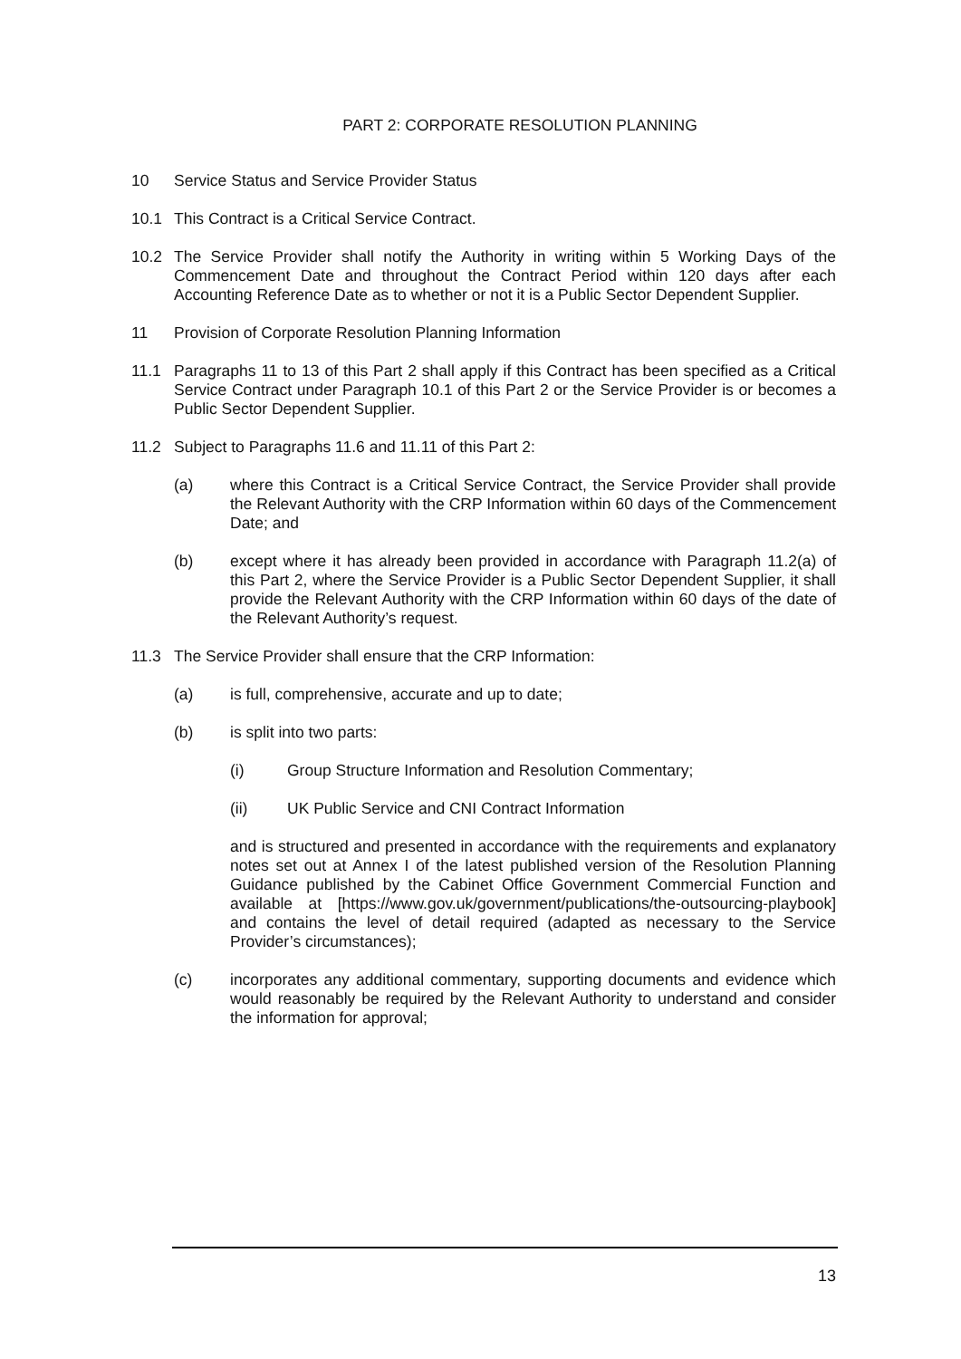PART 2: CORPORATE RESOLUTION PLANNING
10 Service Status and Service Provider Status
10.1 This Contract is a Critical Service Contract.
10.2 The Service Provider shall notify the Authority in writing within 5 Working Days of the Commencement Date and throughout the Contract Period within 120 days after each Accounting Reference Date as to whether or not it is a Public Sector Dependent Supplier.
11 Provision of Corporate Resolution Planning Information
11.1 Paragraphs 11 to 13 of this Part 2 shall apply if this Contract has been specified as a Critical Service Contract under Paragraph 10.1 of this Part 2 or the Service Provider is or becomes a Public Sector Dependent Supplier.
11.2 Subject to Paragraphs 11.6 and 11.11 of this Part 2:
(a) where this Contract is a Critical Service Contract, the Service Provider shall provide the Relevant Authority with the CRP Information within 60 days of the Commencement Date; and
(b) except where it has already been provided in accordance with Paragraph 11.2(a) of this Part 2, where the Service Provider is a Public Sector Dependent Supplier, it shall provide the Relevant Authority with the CRP Information within 60 days of the date of the Relevant Authority’s request.
11.3 The Service Provider shall ensure that the CRP Information:
(a) is full, comprehensive, accurate and up to date;
(b) is split into two parts:
(i) Group Structure Information and Resolution Commentary;
(ii) UK Public Service and CNI Contract Information
and is structured and presented in accordance with the requirements and explanatory notes set out at Annex I of the latest published version of the Resolution Planning Guidance published by the Cabinet Office Government Commercial Function and available at [https://www.gov.uk/government/publications/the-outsourcing-playbook] and contains the level of detail required (adapted as necessary to the Service Provider’s circumstances);
(c) incorporates any additional commentary, supporting documents and evidence which would reasonably be required by the Relevant Authority to understand and consider the information for approval;
13